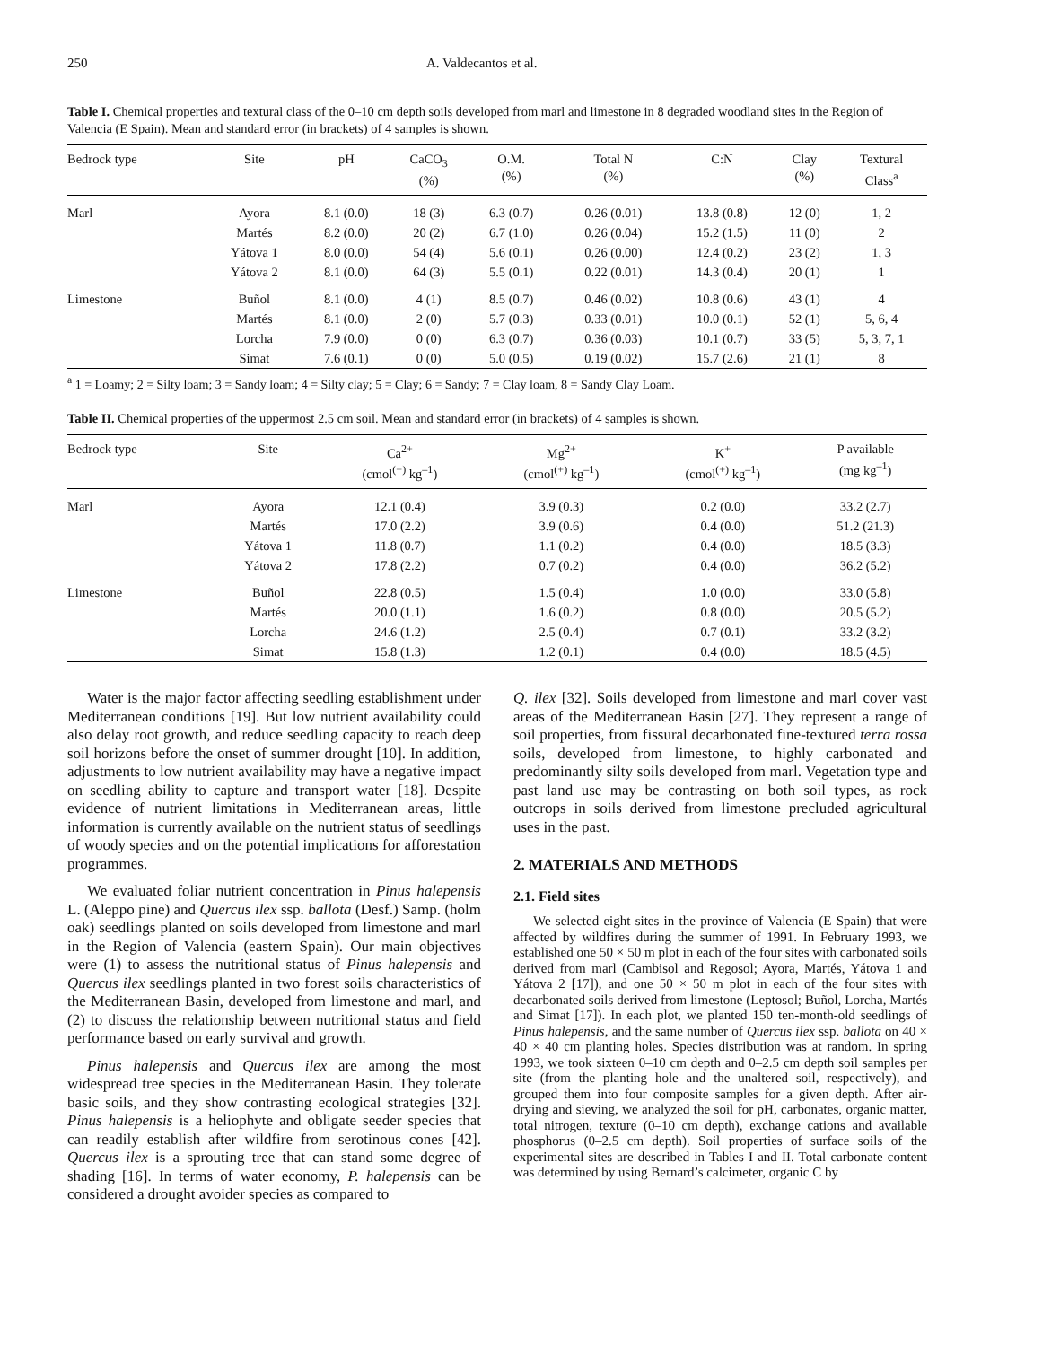250 A. Valdecantos et al.
Table I. Chemical properties and textural class of the 0–10 cm depth soils developed from marl and limestone in 8 degraded woodland sites in the Region of Valencia (E Spain). Mean and standard error (in brackets) of 4 samples is shown.
| Bedrock type | Site | pH | CaCO<sub>3</sub> (%) | O.M. (%) | Total N (%) | C:N | Clay (%) | Textural Class<sup>a</sup> |
| --- | --- | --- | --- | --- | --- | --- | --- | --- |
| Marl | Ayora | 8.1 (0.0) | 18 (3) | 6.3 (0.7) | 0.26 (0.01) | 13.8 (0.8) | 12 (0) | 1, 2 |
| | Martés | 8.2 (0.0) | 20 (2) | 6.7 (1.0) | 0.26 (0.04) | 15.2 (1.5) | 11 (0) | 2 |
| | Yátova 1 | 8.0 (0.0) | 54 (4) | 5.6 (0.1) | 0.26 (0.00) | 12.4 (0.2) | 23 (2) | 1, 3 |
| | Yátova 2 | 8.1 (0.0) | 64 (3) | 5.5 (0.1) | 0.22 (0.01) | 14.3 (0.4) | 20 (1) | 1 |
| Limestone | Buñol | 8.1 (0.0) | 4 (1) | 8.5 (0.7) | 0.46 (0.02) | 10.8 (0.6) | 43 (1) | 4 |
| | Martés | 8.1 (0.0) | 2 (0) | 5.7 (0.3) | 0.33 (0.01) | 10.0 (0.1) | 52 (1) | 5, 6, 4 |
| | Lorcha | 7.9 (0.0) | 0 (0) | 6.3 (0.7) | 0.36 (0.03) | 10.1 (0.7) | 33 (5) | 5, 3, 7, 1 |
| | Simat | 7.6 (0.1) | 0 (0) | 5.0 (0.5) | 0.19 (0.02) | 15.7 (2.6) | 21 (1) | 8 |
<sup>a</sup> 1 = Loamy; 2 = Silty loam; 3 = Sandy loam; 4 = Silty clay; 5 = Clay; 6 = Sandy; 7 = Clay loam, 8 = Sandy Clay Loam.
Table II. Chemical properties of the uppermost 2.5 cm soil. Mean and standard error (in brackets) of 4 samples is shown.
| Bedrock type | Site | Ca<sup>2+</sup> (cmol<sup>(+)</sup> kg<sup>–1</sup>) | Mg<sup>2+</sup> (cmol<sup>(+)</sup> kg<sup>–1</sup>) | K<sup>+</sup> (cmol<sup>(+)</sup> kg<sup>–1</sup>) | P available (mg kg<sup>–1</sup>) |
| --- | --- | --- | --- | --- | --- |
| Marl | Ayora | 12.1 (0.4) | 3.9 (0.3) | 0.2 (0.0) | 33.2 (2.7) |
| | Martés | 17.0 (2.2) | 3.9 (0.6) | 0.4 (0.0) | 51.2 (21.3) |
| | Yátova 1 | 11.8 (0.7) | 1.1 (0.2) | 0.4 (0.0) | 18.5 (3.3) |
| | Yátova 2 | 17.8 (2.2) | 0.7 (0.2) | 0.4 (0.0) | 36.2 (5.2) |
| Limestone | Buñol | 22.8 (0.5) | 1.5 (0.4) | 1.0 (0.0) | 33.0 (5.8) |
| | Martés | 20.0 (1.1) | 1.6 (0.2) | 0.8 (0.0) | 20.5 (5.2) |
| | Lorcha | 24.6 (1.2) | 2.5 (0.4) | 0.7 (0.1) | 33.2 (3.2) |
| | Simat | 15.8 (1.3) | 1.2 (0.1) | 0.4 (0.0) | 18.5 (4.5) |
Water is the major factor affecting seedling establishment under Mediterranean conditions [19]. But low nutrient availability could also delay root growth, and reduce seedling capacity to reach deep soil horizons before the onset of summer drought [10]. In addition, adjustments to low nutrient availability may have a negative impact on seedling ability to capture and transport water [18]. Despite evidence of nutrient limitations in Mediterranean areas, little information is currently available on the nutrient status of seedlings of woody species and on the potential implications for afforestation programmes.
We evaluated foliar nutrient concentration in Pinus halepensis L. (Aleppo pine) and Quercus ilex ssp. ballota (Desf.) Samp. (holm oak) seedlings planted on soils developed from limestone and marl in the Region of Valencia (eastern Spain). Our main objectives were (1) to assess the nutritional status of Pinus halepensis and Quercus ilex seedlings planted in two forest soils characteristics of the Mediterranean Basin, developed from limestone and marl, and (2) to discuss the relationship between nutritional status and field performance based on early survival and growth.
Pinus halepensis and Quercus ilex are among the most widespread tree species in the Mediterranean Basin. They tolerate basic soils, and they show contrasting ecological strategies [32]. Pinus halepensis is a heliophyte and obligate seeder species that can readily establish after wildfire from serotinous cones [42]. Quercus ilex is a sprouting tree that can stand some degree of shading [16]. In terms of water economy, P. halepensis can be considered a drought avoider species as compared to
Q. ilex [32]. Soils developed from limestone and marl cover vast areas of the Mediterranean Basin [27]. They represent a range of soil properties, from fissural decarbonated fine-textured terra rossa soils, developed from limestone, to highly carbonated and predominantly silty soils developed from marl. Vegetation type and past land use may be contrasting on both soil types, as rock outcrops in soils derived from limestone precluded agricultural uses in the past.
2. MATERIALS AND METHODS
2.1. Field sites
We selected eight sites in the province of Valencia (E Spain) that were affected by wildfires during the summer of 1991. In February 1993, we established one 50 × 50 m plot in each of the four sites with carbonated soils derived from marl (Cambisol and Regosol; Ayora, Martés, Yátova 1 and Yátova 2 [17]), and one 50 × 50 m plot in each of the four sites with decarbonated soils derived from limestone (Leptosol; Buñol, Lorcha, Martés and Simat [17]). In each plot, we planted 150 ten-month-old seedlings of Pinus halepensis, and the same number of Quercus ilex ssp. ballota on 40 × 40 × 40 cm planting holes. Species distribution was at random. In spring 1993, we took sixteen 0–10 cm depth and 0–2.5 cm depth soil samples per site (from the planting hole and the unaltered soil, respectively), and grouped them into four composite samples for a given depth. After air-drying and sieving, we analyzed the soil for pH, carbonates, organic matter, total nitrogen, texture (0–10 cm depth), exchange cations and available phosphorus (0–2.5 cm depth). Soil properties of surface soils of the experimental sites are described in Tables I and II. Total carbonate content was determined by using Bernard’s calcimeter, organic C by